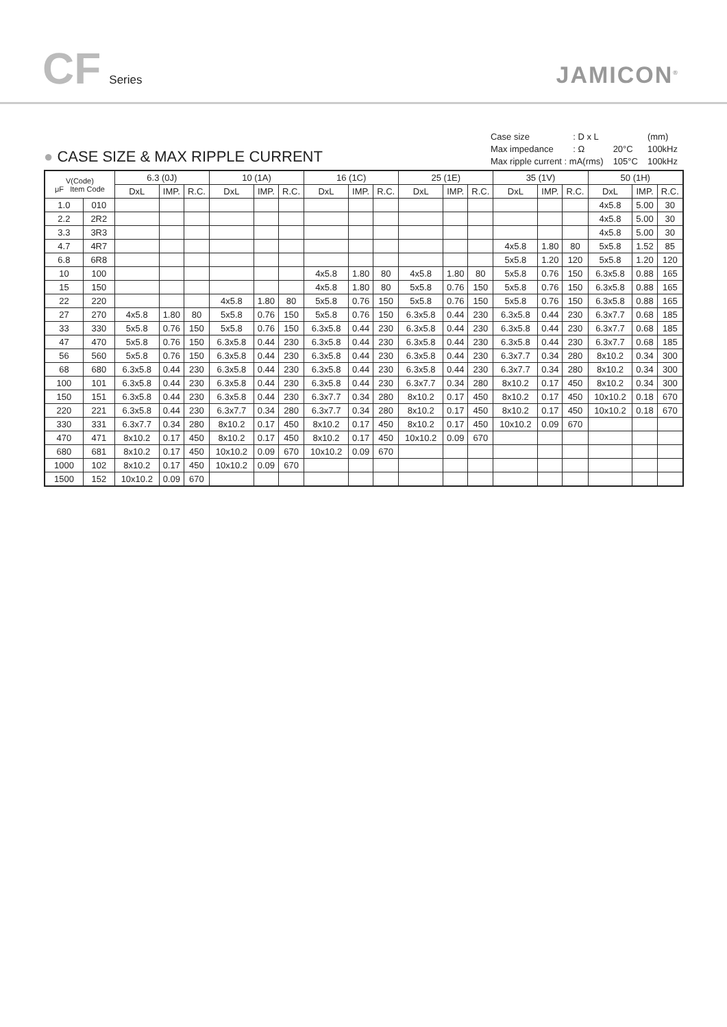CF Series
JAMICON<sup>®</sup>
● CASE SIZE & MAX RIPPLE CURRENT
| Case size | : D x L | | (mm) |
| Max impedance | : Ω | 20°C | 100kHz |
| Max ripple current : mA(rms) | | 105°C | 100kHz |
| V(Code) μF Item Code | | 6.3 (0J) | | | 10 (1A) | | | 16 (1C) | | | 25 (1E) | | | 35 (1V) | | | 50 (1H) | | |
| --- | --- | --- | --- | --- | --- | --- | --- | --- | --- | --- | --- | --- | --- | --- | --- | --- | --- | --- | --- |
| | | DxL | IMP. | R.C. | DxL | IMP. | R.C. | DxL | IMP. | R.C. | DxL | IMP. | R.C. | DxL | IMP. | R.C. | DxL | IMP. | R.C. |
| 1.0 | 010 | | | | | | | | | | | | | | | | 4x5.8 | 5.00 | 30 |
| 2.2 | 2R2 | | | | | | | | | | | | | | | | 4x5.8 | 5.00 | 30 |
| 3.3 | 3R3 | | | | | | | | | | | | | | | | 4x5.8 | 5.00 | 30 |
| 4.7 | 4R7 | | | | | | | | | | | | | 4x5.8 | 1.80 | 80 | 5x5.8 | 1.52 | 85 |
| 6.8 | 6R8 | | | | | | | | | | | | | 5x5.8 | 1.20 | 120 | 5x5.8 | 1.20 | 120 |
| 10 | 100 | | | | | | | 4x5.8 | 1.80 | 80 | 4x5.8 | 1.80 | 80 | 5x5.8 | 0.76 | 150 | 6.3x5.8 | 0.88 | 165 |
| 15 | 150 | | | | | | | 4x5.8 | 1.80 | 80 | 5x5.8 | 0.76 | 150 | 5x5.8 | 0.76 | 150 | 6.3x5.8 | 0.88 | 165 |
| 22 | 220 | | | | 4x5.8 | 1.80 | 80 | 5x5.8 | 0.76 | 150 | 5x5.8 | 0.76 | 150 | 5x5.8 | 0.76 | 150 | 6.3x5.8 | 0.88 | 165 |
| 27 | 270 | 4x5.8 | 1.80 | 80 | 5x5.8 | 0.76 | 150 | 5x5.8 | 0.76 | 150 | 6.3x5.8 | 0.44 | 230 | 6.3x5.8 | 0.44 | 230 | 6.3x7.7 | 0.68 | 185 |
| 33 | 330 | 5x5.8 | 0.76 | 150 | 5x5.8 | 0.76 | 150 | 6.3x5.8 | 0.44 | 230 | 6.3x5.8 | 0.44 | 230 | 6.3x5.8 | 0.44 | 230 | 6.3x7.7 | 0.68 | 185 |
| 47 | 470 | 5x5.8 | 0.76 | 150 | 6.3x5.8 | 0.44 | 230 | 6.3x5.8 | 0.44 | 230 | 6.3x5.8 | 0.44 | 230 | 6.3x5.8 | 0.44 | 230 | 6.3x7.7 | 0.68 | 185 |
| 56 | 560 | 5x5.8 | 0.76 | 150 | 6.3x5.8 | 0.44 | 230 | 6.3x5.8 | 0.44 | 230 | 6.3x5.8 | 0.44 | 230 | 6.3x7.7 | 0.34 | 280 | 8x10.2 | 0.34 | 300 |
| 68 | 680 | 6.3x5.8 | 0.44 | 230 | 6.3x5.8 | 0.44 | 230 | 6.3x5.8 | 0.44 | 230 | 6.3x5.8 | 0.44 | 230 | 6.3x7.7 | 0.34 | 280 | 8x10.2 | 0.34 | 300 |
| 100 | 101 | 6.3x5.8 | 0.44 | 230 | 6.3x5.8 | 0.44 | 230 | 6.3x5.8 | 0.44 | 230 | 6.3x7.7 | 0.34 | 280 | 8x10.2 | 0.17 | 450 | 8x10.2 | 0.34 | 300 |
| 150 | 151 | 6.3x5.8 | 0.44 | 230 | 6.3x5.8 | 0.44 | 230 | 6.3x7.7 | 0.34 | 280 | 8x10.2 | 0.17 | 450 | 8x10.2 | 0.17 | 450 | 10x10.2 | 0.18 | 670 |
| 220 | 221 | 6.3x5.8 | 0.44 | 230 | 6.3x7.7 | 0.34 | 280 | 6.3x7.7 | 0.34 | 280 | 8x10.2 | 0.17 | 450 | 8x10.2 | 0.17 | 450 | 10x10.2 | 0.18 | 670 |
| 330 | 331 | 6.3x7.7 | 0.34 | 280 | 8x10.2 | 0.17 | 450 | 8x10.2 | 0.17 | 450 | 8x10.2 | 0.17 | 450 | 10x10.2 | 0.09 | 670 | | | |
| 470 | 471 | 8x10.2 | 0.17 | 450 | 8x10.2 | 0.17 | 450 | 8x10.2 | 0.17 | 450 | 10x10.2 | 0.09 | 670 | | | | | | |
| 680 | 681 | 8x10.2 | 0.17 | 450 | 10x10.2 | 0.09 | 670 | 10x10.2 | 0.09 | 670 | | | | | | | | | |
| 1000 | 102 | 8x10.2 | 0.17 | 450 | 10x10.2 | 0.09 | 670 | | | | | | | | | | | | |
| 1500 | 152 | 10x10.2 | 0.09 | 670 | | | | | | | | | | | | | | | |